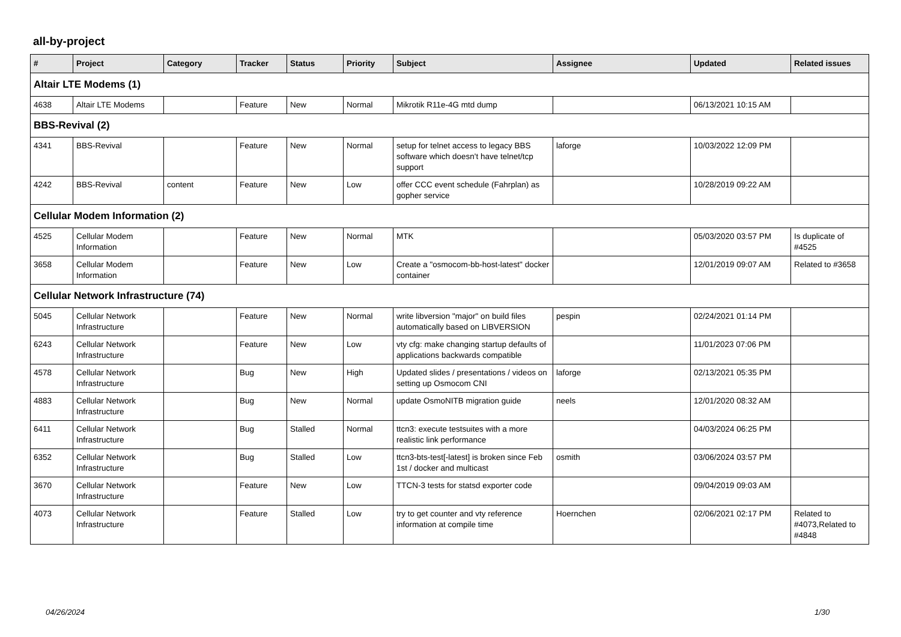all-by-project
| # | Project | Category | Tracker | Status | Priority | Subject | Assignee | Updated | Related issues |
| --- | --- | --- | --- | --- | --- | --- | --- | --- | --- |
| Altair LTE Modems (1) | | | | | | | | | |
| 4638 | Altair LTE Modems | | Feature | New | Normal | Mikrotik R11e-4G mtd dump | | 06/13/2021 10:15 AM | |
| BBS-Revival (2) | | | | | | | | | |
| 4341 | BBS-Revival | | Feature | New | Normal | setup for telnet access to legacy BBS software which doesn't have telnet/tcp support | laforge | 10/03/2022 12:09 PM | |
| 4242 | BBS-Revival | content | Feature | New | Low | offer CCC event schedule (Fahrplan) as gopher service | | 10/28/2019 09:22 AM | |
| Cellular Modem Information (2) | | | | | | | | | |
| 4525 | Cellular Modem Information | | Feature | New | Normal | MTK | | 05/03/2020 03:57 PM | Is duplicate of #4525 |
| 3658 | Cellular Modem Information | | Feature | New | Low | Create a "osmocom-bb-host-latest" docker container | | 12/01/2019 09:07 AM | Related to #3658 |
| Cellular Network Infrastructure (74) | | | | | | | | | |
| 5045 | Cellular Network Infrastructure | | Feature | New | Normal | write libversion "major" on build files automatically based on LIBVERSION | pespin | 02/24/2021 01:14 PM | |
| 6243 | Cellular Network Infrastructure | | Feature | New | Low | vty cfg: make changing startup defaults of applications backwards compatible | | 11/01/2023 07:06 PM | |
| 4578 | Cellular Network Infrastructure | | Bug | New | High | Updated slides / presentations / videos on setting up Osmocom CNI | laforge | 02/13/2021 05:35 PM | |
| 4883 | Cellular Network Infrastructure | | Bug | New | Normal | update OsmoNITB migration guide | neels | 12/01/2020 08:32 AM | |
| 6411 | Cellular Network Infrastructure | | Bug | Stalled | Normal | ttcn3: execute testsuites with a more realistic link performance | | 04/03/2024 06:25 PM | |
| 6352 | Cellular Network Infrastructure | | Bug | Stalled | Low | ttcn3-bts-test[-latest] is broken since Feb 1st / docker and multicast | osmith | 03/06/2024 03:57 PM | |
| 3670 | Cellular Network Infrastructure | | Feature | New | Low | TTCN-3 tests for statsd exporter code | | 09/04/2019 09:03 AM | |
| 4073 | Cellular Network Infrastructure | | Feature | Stalled | Low | try to get counter and vty reference information at compile time | Hoernchen | 02/06/2021 02:17 PM | Related to #4073,Related to #4848 |
04/26/2024 1/30